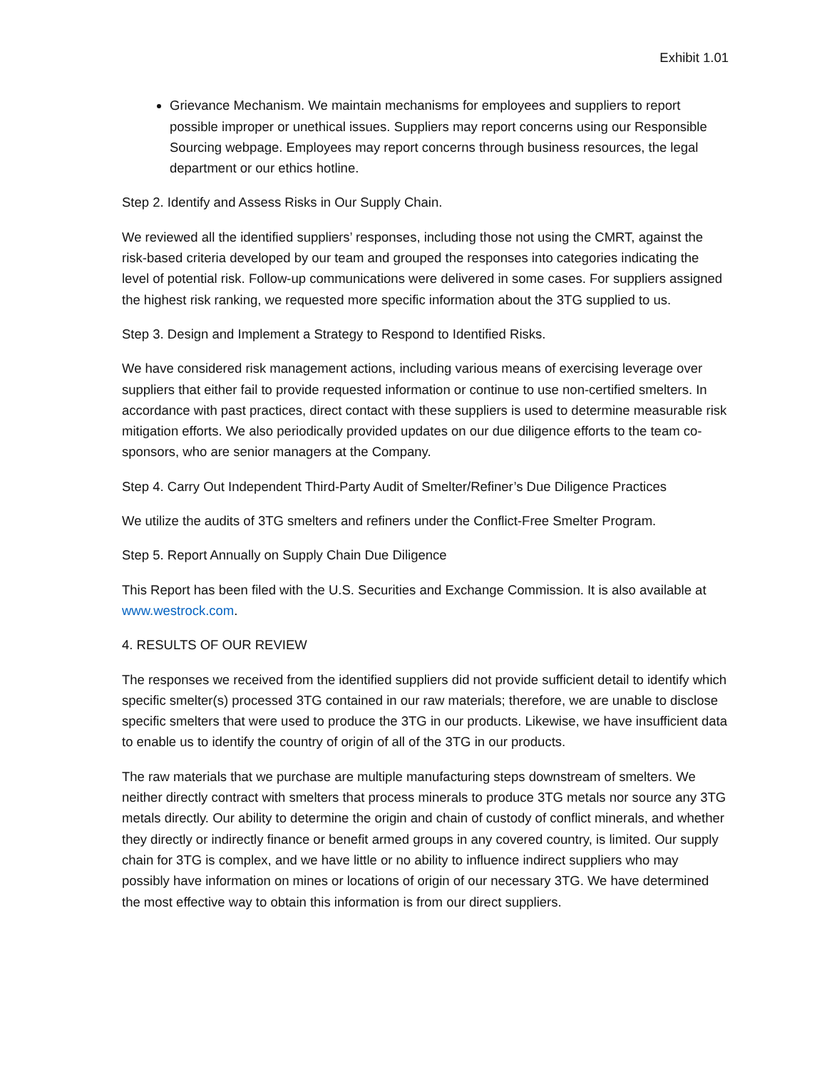Exhibit 1.01
Grievance Mechanism. We maintain mechanisms for employees and suppliers to report possible improper or unethical issues. Suppliers may report concerns using our Responsible Sourcing webpage. Employees may report concerns through business resources, the legal department or our ethics hotline.
Step 2. Identify and Assess Risks in Our Supply Chain.
We reviewed all the identified suppliers’ responses, including those not using the CMRT, against the risk-based criteria developed by our team and grouped the responses into categories indicating the level of potential risk. Follow-up communications were delivered in some cases. For suppliers assigned the highest risk ranking, we requested more specific information about the 3TG supplied to us.
Step 3. Design and Implement a Strategy to Respond to Identified Risks.
We have considered risk management actions, including various means of exercising leverage over suppliers that either fail to provide requested information or continue to use non-certified smelters. In accordance with past practices, direct contact with these suppliers is used to determine measurable risk mitigation efforts. We also periodically provided updates on our due diligence efforts to the team co-sponsors, who are senior managers at the Company.
Step 4. Carry Out Independent Third-Party Audit of Smelter/Refiner’s Due Diligence Practices
We utilize the audits of 3TG smelters and refiners under the Conflict-Free Smelter Program.
Step 5. Report Annually on Supply Chain Due Diligence
This Report has been filed with the U.S. Securities and Exchange Commission. It is also available at www.westrock.com.
4. RESULTS OF OUR REVIEW
The responses we received from the identified suppliers did not provide sufficient detail to identify which specific smelter(s) processed 3TG contained in our raw materials; therefore, we are unable to disclose specific smelters that were used to produce the 3TG in our products. Likewise, we have insufficient data to enable us to identify the country of origin of all of the 3TG in our products.
The raw materials that we purchase are multiple manufacturing steps downstream of smelters. We neither directly contract with smelters that process minerals to produce 3TG metals nor source any 3TG metals directly. Our ability to determine the origin and chain of custody of conflict minerals, and whether they directly or indirectly finance or benefit armed groups in any covered country, is limited. Our supply chain for 3TG is complex, and we have little or no ability to influence indirect suppliers who may possibly have information on mines or locations of origin of our necessary 3TG. We have determined the most effective way to obtain this information is from our direct suppliers.